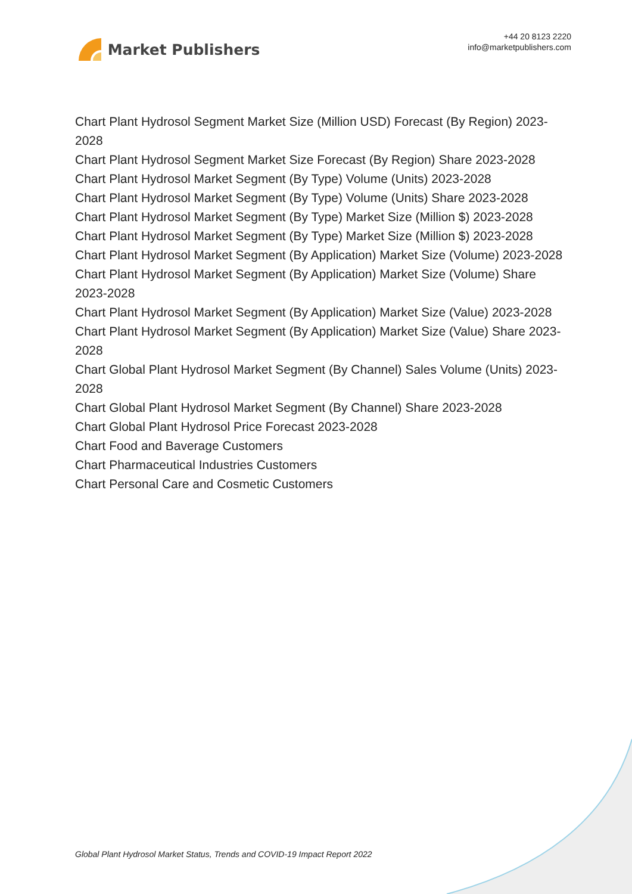Market Publishers
+44 20 8123 2220
info@marketpublishers.com
Chart Plant Hydrosol Segment Market Size (Million USD) Forecast (By Region) 2023-2028
Chart Plant Hydrosol Segment Market Size Forecast (By Region) Share 2023-2028
Chart Plant Hydrosol Market Segment (By Type) Volume (Units) 2023-2028
Chart Plant Hydrosol Market Segment (By Type) Volume (Units) Share 2023-2028
Chart Plant Hydrosol Market Segment (By Type) Market Size (Million $) 2023-2028
Chart Plant Hydrosol Market Segment (By Type) Market Size (Million $) 2023-2028
Chart Plant Hydrosol Market Segment (By Application) Market Size (Volume) 2023-2028
Chart Plant Hydrosol Market Segment (By Application) Market Size (Volume) Share 2023-2028
Chart Plant Hydrosol Market Segment (By Application) Market Size (Value) 2023-2028
Chart Plant Hydrosol Market Segment (By Application) Market Size (Value) Share 2023-2028
Chart Global Plant Hydrosol Market Segment (By Channel) Sales Volume (Units) 2023-2028
Chart Global Plant Hydrosol Market Segment (By Channel) Share 2023-2028
Chart Global Plant Hydrosol Price Forecast 2023-2028
Chart Food and Baverage Customers
Chart Pharmaceutical Industries Customers
Chart Personal Care and Cosmetic Customers
Global Plant Hydrosol Market Status, Trends and COVID-19 Impact Report 2022